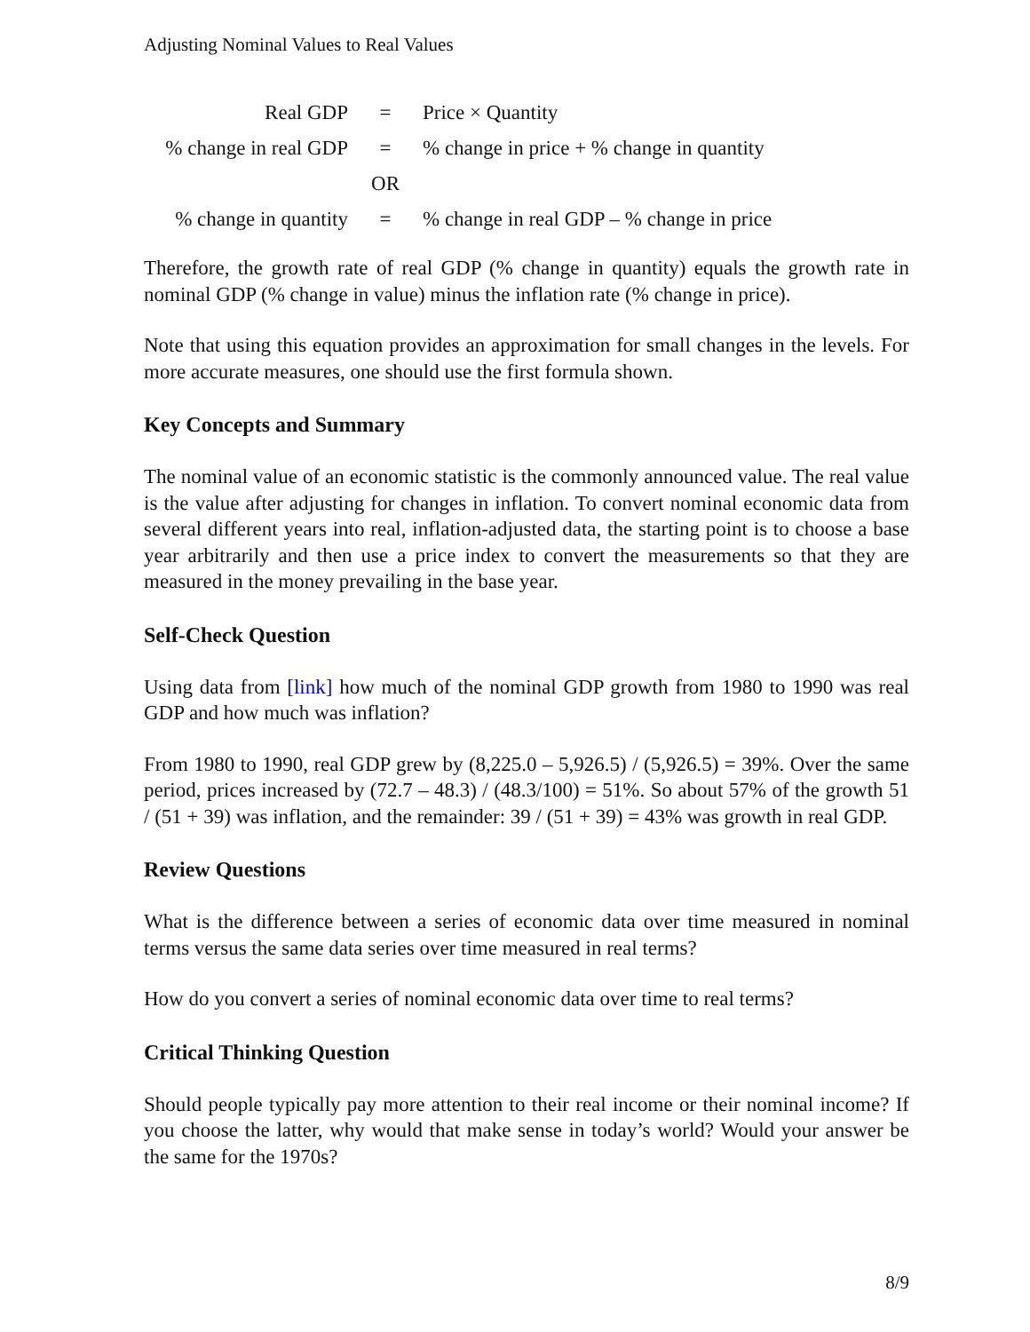Adjusting Nominal Values to Real Values
| Real GDP | = | Price × Quantity |
| % change in real GDP | = | % change in price + % change in quantity |
| | OR | |
| % change in quantity | = | % change in real GDP – % change in price |
Therefore, the growth rate of real GDP (% change in quantity) equals the growth rate in nominal GDP (% change in value) minus the inflation rate (% change in price).
Note that using this equation provides an approximation for small changes in the levels. For more accurate measures, one should use the first formula shown.
Key Concepts and Summary
The nominal value of an economic statistic is the commonly announced value. The real value is the value after adjusting for changes in inflation. To convert nominal economic data from several different years into real, inflation-adjusted data, the starting point is to choose a base year arbitrarily and then use a price index to convert the measurements so that they are measured in the money prevailing in the base year.
Self-Check Question
Using data from [link] how much of the nominal GDP growth from 1980 to 1990 was real GDP and how much was inflation?
From 1980 to 1990, real GDP grew by (8,225.0 – 5,926.5) / (5,926.5) = 39%. Over the same period, prices increased by (72.7 – 48.3) / (48.3/100) = 51%. So about 57% of the growth 51 / (51 + 39) was inflation, and the remainder: 39 / (51 + 39) = 43% was growth in real GDP.
Review Questions
What is the difference between a series of economic data over time measured in nominal terms versus the same data series over time measured in real terms?
How do you convert a series of nominal economic data over time to real terms?
Critical Thinking Question
Should people typically pay more attention to their real income or their nominal income? If you choose the latter, why would that make sense in today’s world? Would your answer be the same for the 1970s?
8/9